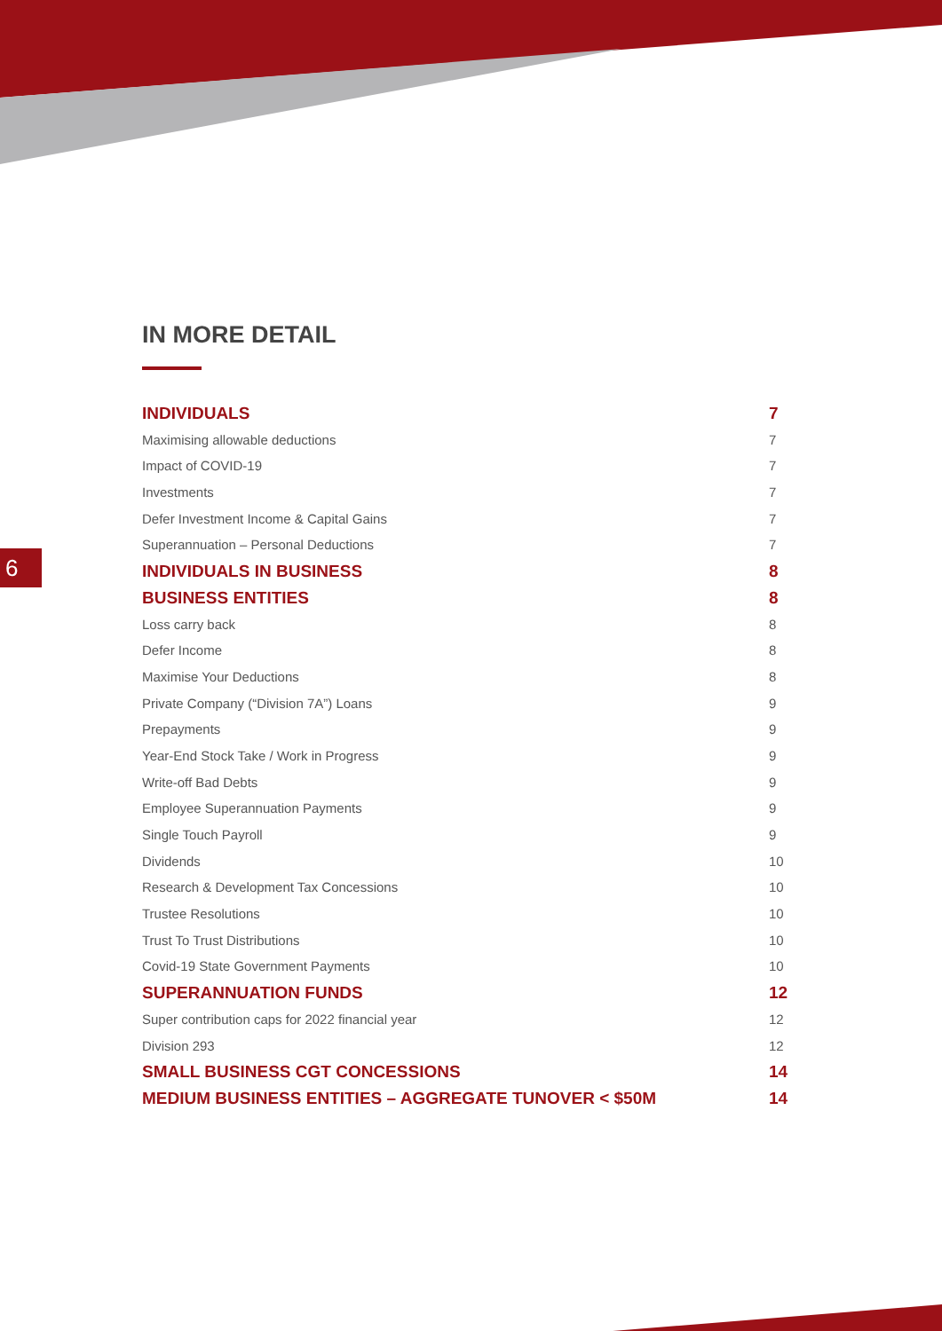6
IN MORE DETAIL
INDIVIDUALS 7
Maximising allowable deductions 7
Impact of COVID-19 7
Investments 7
Defer Investment Income & Capital Gains 7
Superannuation – Personal Deductions 7
INDIVIDUALS IN BUSINESS 8
BUSINESS ENTITIES 8
Loss carry back 8
Defer Income 8
Maximise Your Deductions 8
Private Company (“Division 7A”) Loans 9
Prepayments 9
Year-End Stock Take / Work in Progress 9
Write-off Bad Debts 9
Employee Superannuation Payments 9
Single Touch Payroll 9
Dividends 10
Research & Development Tax Concessions 10
Trustee Resolutions 10
Trust To Trust Distributions 10
Covid-19 State Government Payments 10
SUPERANNUATION FUNDS 12
Super contribution caps for 2022 financial year 12
Division 293 12
SMALL BUSINESS CGT CONCESSIONS 14
MEDIUM BUSINESS ENTITIES – AGGREGATE TUNOVER < $50M 14